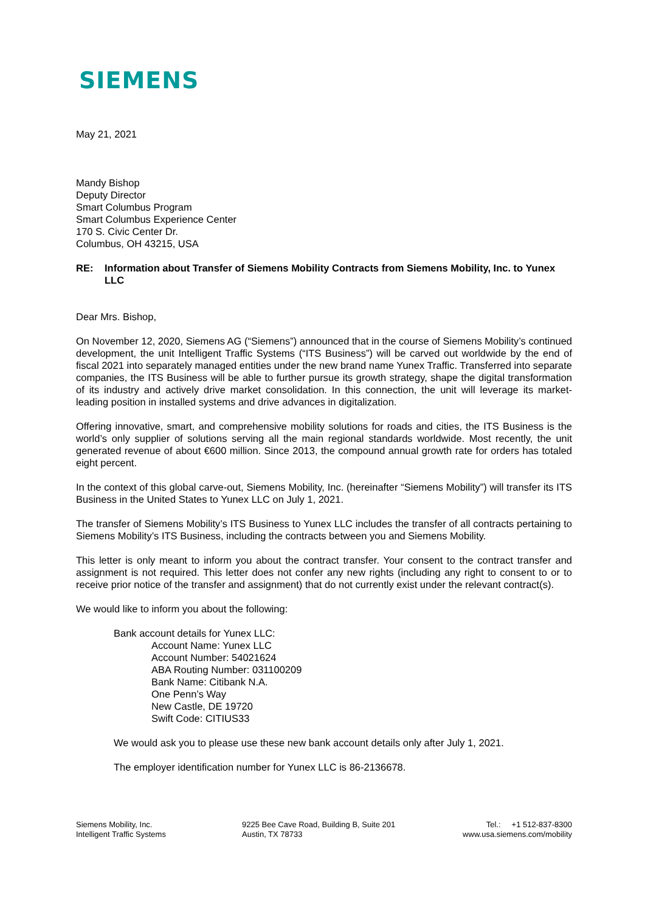SIEMENS
May 21, 2021
Mandy Bishop
Deputy Director
Smart Columbus Program
Smart Columbus Experience Center
170 S. Civic Center Dr.
Columbus, OH 43215, USA
RE: Information about Transfer of Siemens Mobility Contracts from Siemens Mobility, Inc. to Yunex LLC
Dear Mrs. Bishop,
On November 12, 2020, Siemens AG (“Siemens”) announced that in the course of Siemens Mobility’s continued development, the unit Intelligent Traffic Systems (“ITS Business”) will be carved out worldwide by the end of fiscal 2021 into separately managed entities under the new brand name Yunex Traffic. Transferred into separate companies, the ITS Business will be able to further pursue its growth strategy, shape the digital transformation of its industry and actively drive market consolidation. In this connection, the unit will leverage its market-leading position in installed systems and drive advances in digitalization.
Offering innovative, smart, and comprehensive mobility solutions for roads and cities, the ITS Business is the world’s only supplier of solutions serving all the main regional standards worldwide. Most recently, the unit generated revenue of about €600 million. Since 2013, the compound annual growth rate for orders has totaled eight percent.
In the context of this global carve-out, Siemens Mobility, Inc. (hereinafter “Siemens Mobility”) will transfer its ITS Business in the United States to Yunex LLC on July 1, 2021.
The transfer of Siemens Mobility’s ITS Business to Yunex LLC includes the transfer of all contracts pertaining to Siemens Mobility’s ITS Business, including the contracts between you and Siemens Mobility.
This letter is only meant to inform you about the contract transfer. Your consent to the contract transfer and assignment is not required. This letter does not confer any new rights (including any right to consent to or to receive prior notice of the transfer and assignment) that do not currently exist under the relevant contract(s).
We would like to inform you about the following:
Bank account details for Yunex LLC:
Account Name: Yunex LLC
Account Number: 54021624
ABA Routing Number: 031100209
Bank Name: Citibank N.A.
One Penn’s Way
New Castle, DE 19720
Swift Code: CITIUS33
We would ask you to please use these new bank account details only after July 1, 2021.
The employer identification number for Yunex LLC is 86-2136678.
Siemens Mobility, Inc.
Intelligent Traffic Systems
9225 Bee Cave Road, Building B, Suite 201
Austin, TX 78733
Tel.: +1 512-837-8300
www.usa.siemens.com/mobility